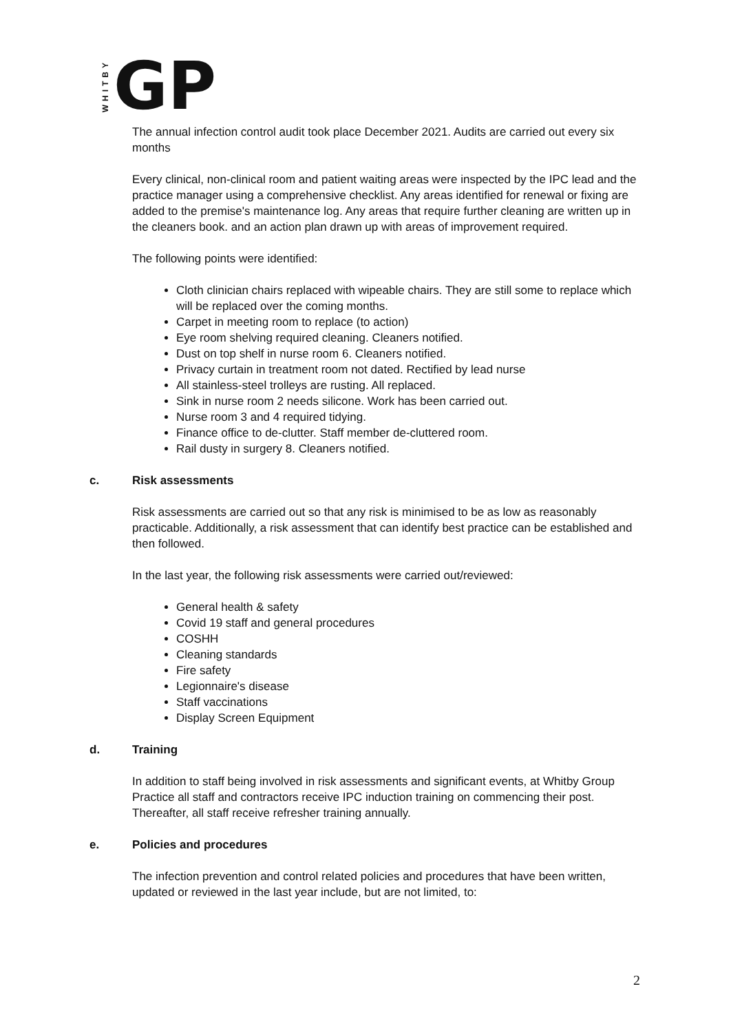WHITBY GP
The annual infection control audit took place December 2021. Audits are carried out every six months
Every clinical, non-clinical room and patient waiting areas were inspected by the IPC lead and the practice manager using a comprehensive checklist. Any areas identified for renewal or fixing are added to the premise's maintenance log. Any areas that require further cleaning are written up in the cleaners book. and an action plan drawn up with areas of improvement required.
The following points were identified:
Cloth clinician chairs replaced with wipeable chairs. They are still some to replace which will be replaced over the coming months.
Carpet in meeting room to replace (to action)
Eye room shelving required cleaning. Cleaners notified.
Dust on top shelf in nurse room 6. Cleaners notified.
Privacy curtain in treatment room not dated. Rectified by lead nurse
All stainless-steel trolleys are rusting. All replaced.
Sink in nurse room 2 needs silicone. Work has been carried out.
Nurse room 3 and 4 required tidying.
Finance office to de-clutter. Staff member de-cluttered room.
Rail dusty in surgery 8. Cleaners notified.
c. Risk assessments
Risk assessments are carried out so that any risk is minimised to be as low as reasonably practicable. Additionally, a risk assessment that can identify best practice can be established and then followed.
In the last year, the following risk assessments were carried out/reviewed:
General health & safety
Covid 19 staff and general procedures
COSHH
Cleaning standards
Fire safety
Legionnaire's disease
Staff vaccinations
Display Screen Equipment
d. Training
In addition to staff being involved in risk assessments and significant events, at Whitby Group Practice all staff and contractors receive IPC induction training on commencing their post. Thereafter, all staff receive refresher training annually.
e. Policies and procedures
The infection prevention and control related policies and procedures that have been written, updated or reviewed in the last year include, but are not limited, to:
2